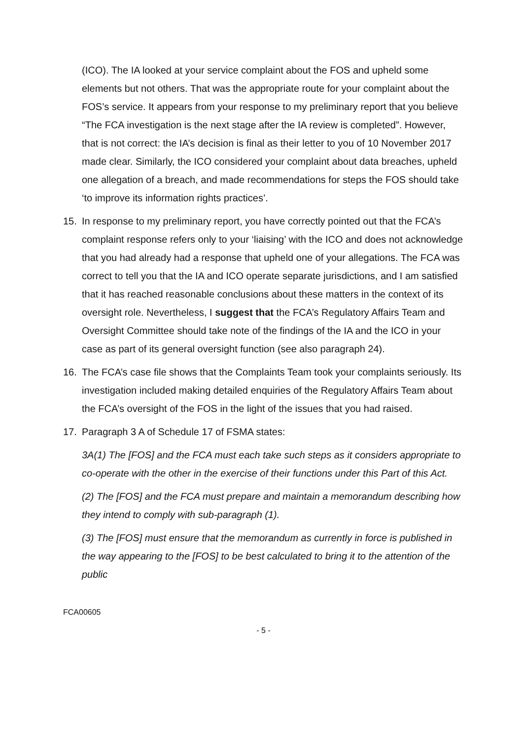(ICO). The IA looked at your service complaint about the FOS and upheld some elements but not others. That was the appropriate route for your complaint about the FOS’s service. It appears from your response to my preliminary report that you believe “The FCA investigation is the next stage after the IA review is completed”. However, that is not correct: the IA’s decision is final as their letter to you of 10 November 2017 made clear. Similarly, the ICO considered your complaint about data breaches, upheld one allegation of a breach, and made recommendations for steps the FOS should take ‘to improve its information rights practices’.
15. In response to my preliminary report, you have correctly pointed out that the FCA’s complaint response refers only to your ‘liaising’ with the ICO and does not acknowledge that you had already had a response that upheld one of your allegations. The FCA was correct to tell you that the IA and ICO operate separate jurisdictions, and I am satisfied that it has reached reasonable conclusions about these matters in the context of its oversight role. Nevertheless, I suggest that the FCA’s Regulatory Affairs Team and Oversight Committee should take note of the findings of the IA and the ICO in your case as part of its general oversight function (see also paragraph 24).
16. The FCA’s case file shows that the Complaints Team took your complaints seriously. Its investigation included making detailed enquiries of the Regulatory Affairs Team about the FCA’s oversight of the FOS in the light of the issues that you had raised.
17. Paragraph 3 A of Schedule 17 of FSMA states:
3A(1) The [FOS] and the FCA must each take such steps as it considers appropriate to co-operate with the other in the exercise of their functions under this Part of this Act.
(2) The [FOS] and the FCA must prepare and maintain a memorandum describing how they intend to comply with sub-paragraph (1).
(3) The [FOS] must ensure that the memorandum as currently in force is published in the way appearing to the [FOS] to be best calculated to bring it to the attention of the public
FCA00605
- 5 -